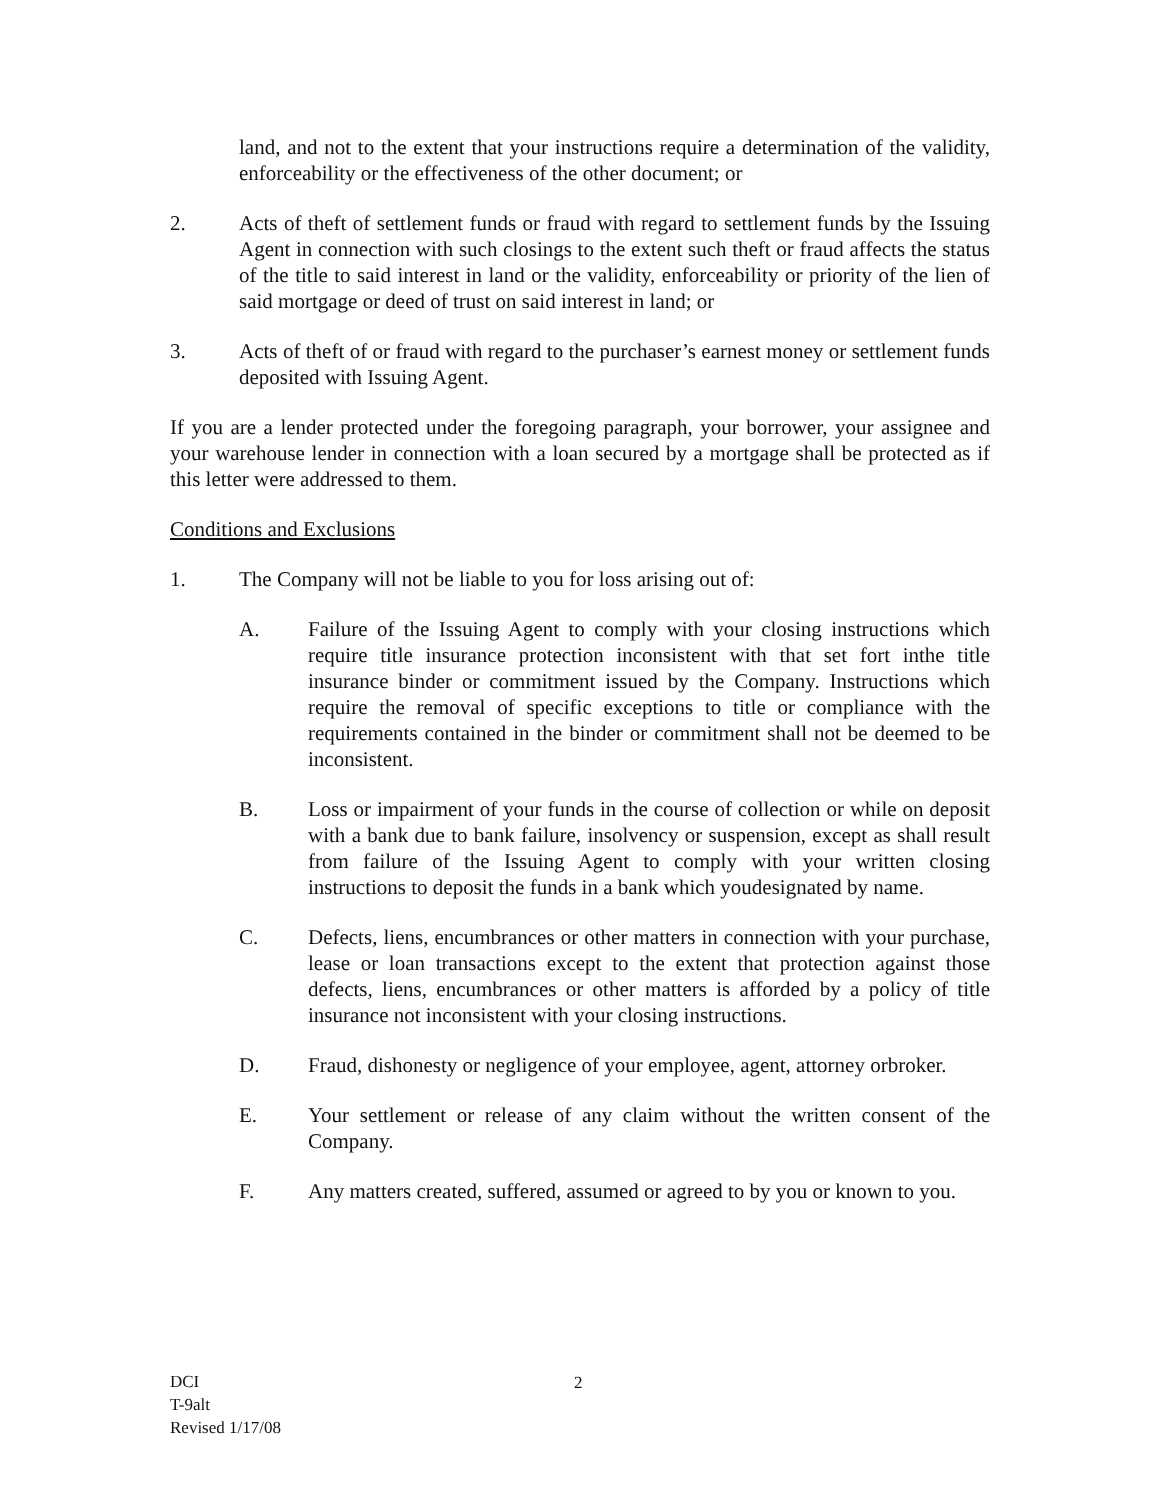land, and not to the extent that your instructions require a determination of the validity, enforceability or the effectiveness of the other document; or
2. Acts of theft of settlement funds or fraud with regard to settlement funds by the Issuing Agent in connection with such closings to the extent such theft or fraud affects the status of the title to said interest in land or the validity, enforceability or priority of the lien of said mortgage or deed of trust on said interest in land; or
3. Acts of theft of or fraud with regard to the purchaser’s earnest money or settlement funds deposited with Issuing Agent.
If you are a lender protected under the foregoing paragraph, your borrower, your assignee and your warehouse lender in connection with a loan secured by a mortgage shall be protected as if this letter were addressed to them.
Conditions and Exclusions
1. The Company will not be liable to you for loss arising out of:
A. Failure of the Issuing Agent to comply with your closing instructions which require title insurance protection inconsistent with that set fort inthe title insurance binder or commitment issued by the Company. Instructions which require the removal of specific exceptions to title or compliance with the requirements contained in the binder or commitment shall not be deemed to be inconsistent.
B. Loss or impairment of your funds in the course of collection or while on deposit with a bank due to bank failure, insolvency or suspension, except as shall result from failure of the Issuing Agent to comply with your written closing instructions to deposit the funds in a bank which youdesignated by name.
C. Defects, liens, encumbrances or other matters in connection with your purchase, lease or loan transactions except to the extent that protection against those defects, liens, encumbrances or other matters is afforded by a policy of title insurance not inconsistent with your closing instructions.
D. Fraud, dishonesty or negligence of your employee, agent, attorney orbroker.
E. Your settlement or release of any claim without the written consent of the Company.
F. Any matters created, suffered, assumed or agreed to by you or known to you.
DCI
T-9alt
Revised 1/17/08
2